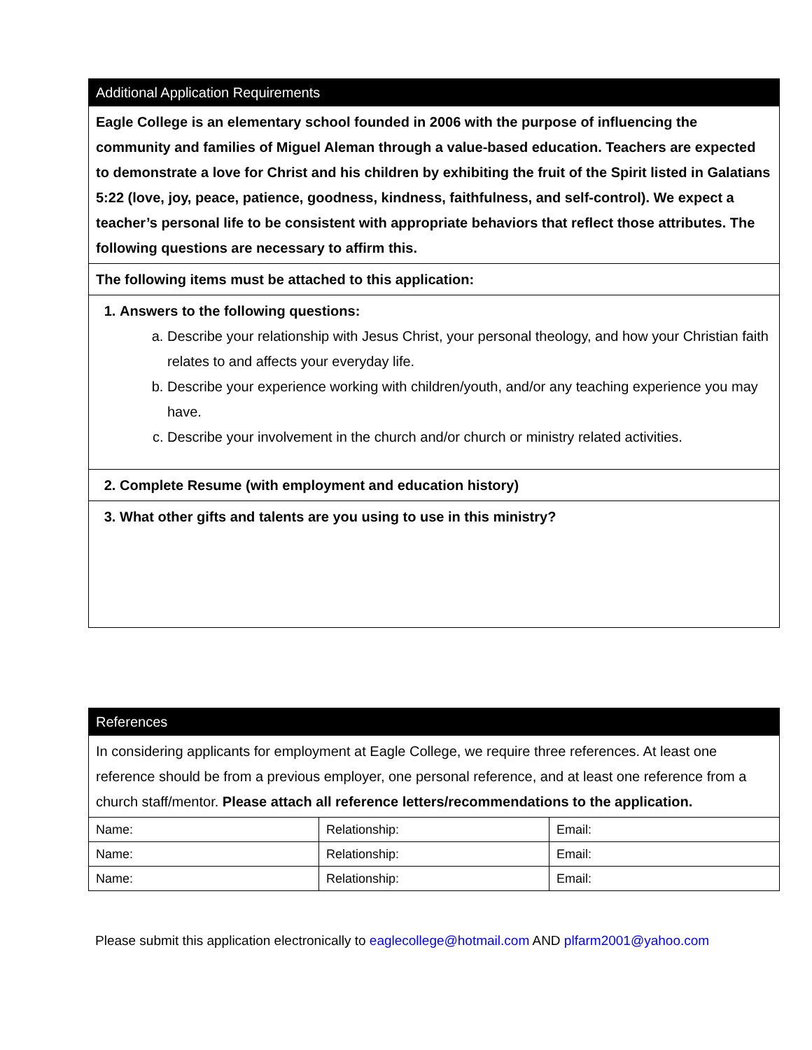| Additional Application Requirements |
| Eagle College is an elementary school founded in 2006 with the purpose of influencing the community and families of Miguel Aleman through a value-based education. Teachers are expected to demonstrate a love for Christ and his children by exhibiting the fruit of the Spirit listed in Galatians 5:22 (love, joy, peace, patience, goodness, kindness, faithfulness, and self-control). We expect a teacher’s personal life to be consistent with appropriate behaviors that reflect those attributes. The following questions are necessary to affirm this. |
| The following items must be attached to this application: |
| 1. Answers to the following questions: a. Describe your relationship with Jesus Christ, your personal theology, and how your Christian faith relates to and affects your everyday life. b. Describe your experience working with children/youth, and/or any teaching experience you may have. c. Describe your involvement in the church and/or church or ministry related activities. |
| 2. Complete Resume (with employment and education history) |
| 3. What other gifts and talents are you using to use in this ministry? |
| References | | |
| In considering applicants for employment at Eagle College, we require three references. At least one reference should be from a previous employer, one personal reference, and at least one reference from a church staff/mentor. Please attach all reference letters/recommendations to the application. | | |
| Name: | Relationship: | Email: |
| Name: | Relationship: | Email: |
| Name: | Relationship: | Email: |
Please submit this application electronically to eaglecollege@hotmail.com AND plfarm2001@yahoo.com